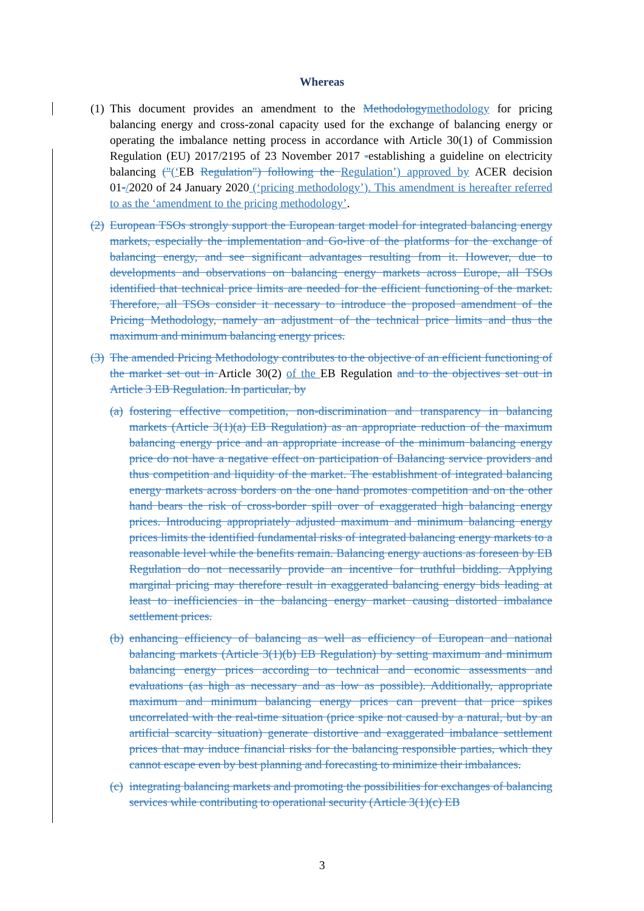Whereas
(1) This document provides an amendment to the Methodology methodology for pricing balancing energy and cross-zonal capacity used for the exchange of balancing energy or operating the imbalance netting process in accordance with Article 30(1) of Commission Regulation (EU) 2017/2195 of 23 November 2017 -establishing a guideline on electricity balancing ("(‘EB Regulation") following the Regulation’) approved by ACER decision 01-/2020 of 24 January 2020 (‘pricing methodology’). This amendment is hereafter referred to as the ‘amendment to the pricing methodology’.
(2) European TSOs strongly support the European target model for integrated balancing energy markets, especially the implementation and Go-live of the platforms for the exchange of balancing energy, and see significant advantages resulting from it. However, due to developments and observations on balancing energy markets across Europe, all TSOs identified that technical price limits are needed for the efficient functioning of the market. Therefore, all TSOs consider it necessary to introduce the proposed amendment of the Pricing Methodology, namely an adjustment of the technical price limits and thus the maximum and minimum balancing energy prices.
(3) The amended Pricing Methodology contributes to the objective of an efficient functioning of the market set out in Article 30(2) of the EB Regulation and to the objectives set out in Article 3 EB Regulation. In particular, by
(a) fostering effective competition, non-discrimination and transparency in balancing markets (Article 3(1)(a) EB Regulation) as an appropriate reduction of the maximum balancing energy price and an appropriate increase of the minimum balancing energy price do not have a negative effect on participation of Balancing service providers and thus competition and liquidity of the market. The establishment of integrated balancing energy markets across borders on the one hand promotes competition and on the other hand bears the risk of cross-border spill over of exaggerated high balancing energy prices. Introducing appropriately adjusted maximum and minimum balancing energy prices limits the identified fundamental risks of integrated balancing energy markets to a reasonable level while the benefits remain. Balancing energy auctions as foreseen by EB Regulation do not necessarily provide an incentive for truthful bidding. Applying marginal pricing may therefore result in exaggerated balancing energy bids leading at least to inefficiencies in the balancing energy market causing distorted imbalance settlement prices.
(b) enhancing efficiency of balancing as well as efficiency of European and national balancing markets (Article 3(1)(b) EB Regulation) by setting maximum and minimum balancing energy prices according to technical and economic assessments and evaluations (as high as necessary and as low as possible). Additionally, appropriate maximum and minimum balancing energy prices can prevent that price spikes uncorrelated with the real-time situation (price spike not caused by a natural, but by an artificial scarcity situation) generate distortive and exaggerated imbalance settlement prices that may induce financial risks for the balancing responsible parties, which they cannot escape even by best planning and forecasting to minimize their imbalances.
(c) integrating balancing markets and promoting the possibilities for exchanges of balancing services while contributing to operational security (Article 3(1)(c) EB
3